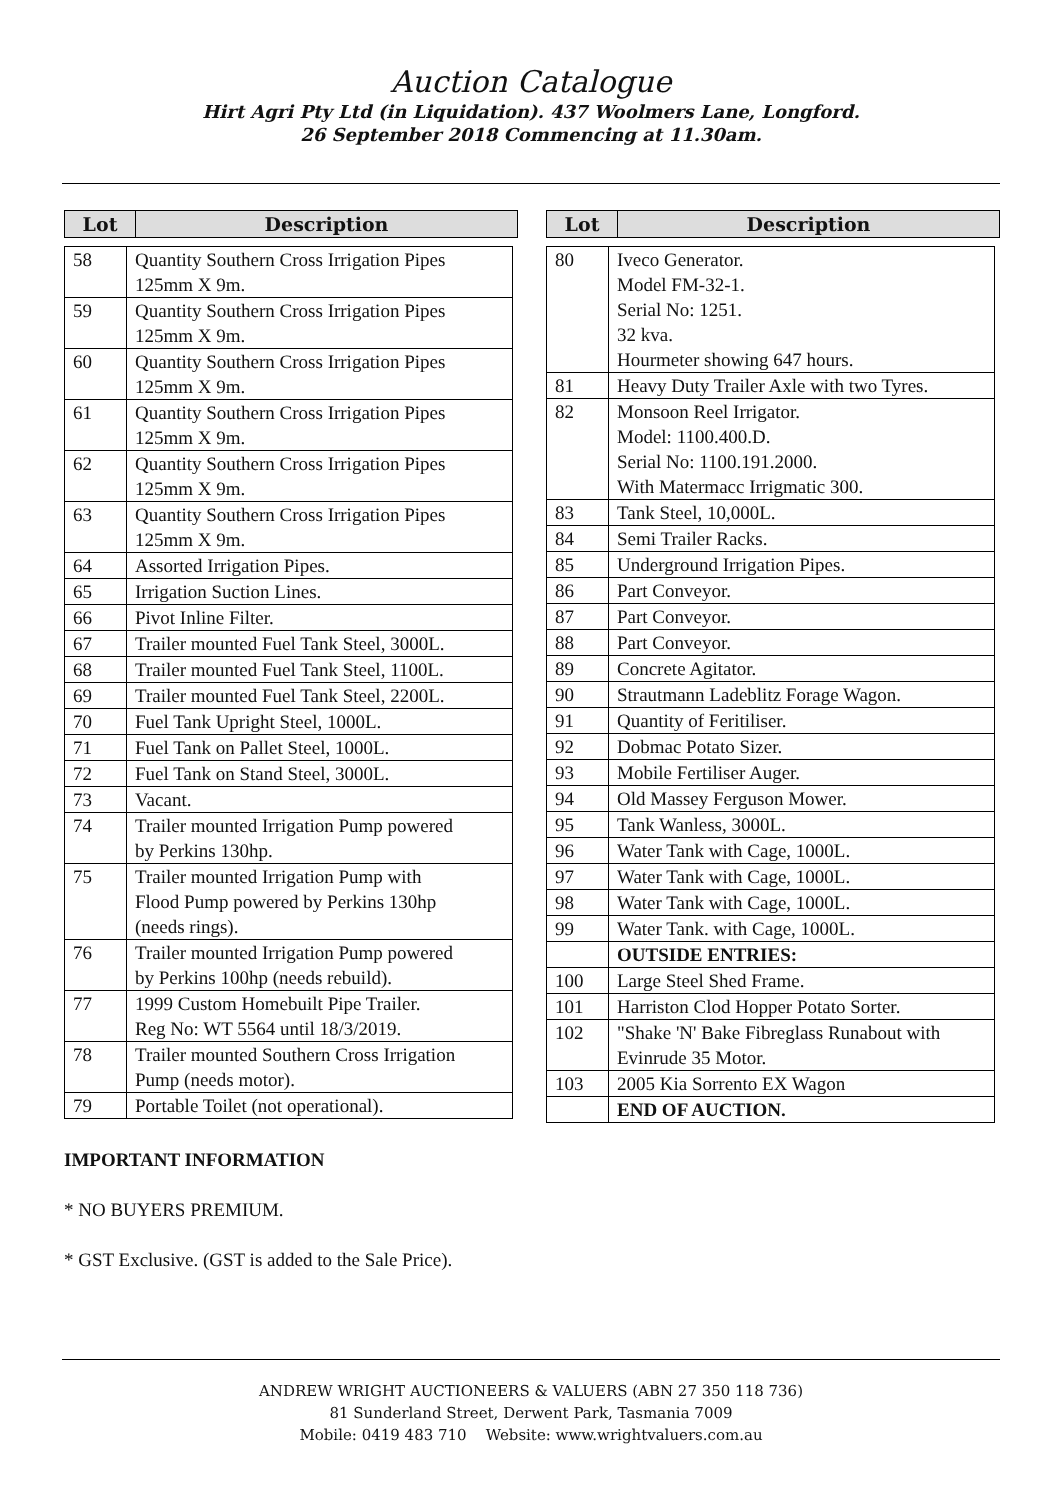Auction Catalogue
Hirt Agri Pty Ltd (in Liquidation). 437 Woolmers Lane, Longford.
26 September 2018 Commencing at 11.30am.
Lot Description
| 58 | Quantity Southern Cross Irrigation Pipes 125mm X 9m. |
| 59 | Quantity Southern Cross Irrigation Pipes 125mm X 9m. |
| 60 | Quantity Southern Cross Irrigation Pipes 125mm X 9m. |
| 61 | Quantity Southern Cross Irrigation Pipes 125mm X 9m. |
| 62 | Quantity Southern Cross Irrigation Pipes 125mm X 9m. |
| 63 | Quantity Southern Cross Irrigation Pipes 125mm X 9m. |
| 64 | Assorted Irrigation Pipes. |
| 65 | Irrigation Suction Lines. |
| 66 | Pivot Inline Filter. |
| 67 | Trailer mounted Fuel Tank Steel, 3000L. |
| 68 | Trailer mounted Fuel Tank Steel, 1100L. |
| 69 | Trailer mounted Fuel Tank Steel, 2200L. |
| 70 | Fuel Tank Upright Steel, 1000L. |
| 71 | Fuel Tank on Pallet Steel, 1000L. |
| 72 | Fuel Tank on Stand Steel, 3000L. |
| 73 | Vacant. |
| 74 | Trailer mounted Irrigation Pump powered by Perkins 130hp. |
| 75 | Trailer mounted Irrigation Pump with Flood Pump powered by Perkins 130hp (needs rings). |
| 76 | Trailer mounted Irrigation Pump powered by Perkins 100hp (needs rebuild). |
| 77 | 1999 Custom Homebuilt Pipe Trailer. Reg No: WT 5564 until 18/3/2019. |
| 78 | Trailer mounted Southern Cross Irrigation Pump (needs motor). |
| 79 | Portable Toilet (not operational). |
Lot Description
| 80 | Iveco Generator. Model FM-32-1. Serial No: 1251. 32 kva. Hourmeter showing 647 hours. |
| 81 | Heavy Duty Trailer Axle with two Tyres. |
| 82 | Monsoon Reel Irrigator. Model: 1100.400.D. Serial No: 1100.191.2000. With Matermacc Irrigmatic 300. |
| 83 | Tank Steel, 10,000L. |
| 84 | Semi Trailer Racks. |
| 85 | Underground Irrigation Pipes. |
| 86 | Part Conveyor. |
| 87 | Part Conveyor. |
| 88 | Part Conveyor. |
| 89 | Concrete Agitator. |
| 90 | Strautmann Ladeblitz Forage Wagon. |
| 91 | Quantity of Feritiliser. |
| 92 | Dobmac Potato Sizer. |
| 93 | Mobile Fertiliser Auger. |
| 94 | Old Massey Ferguson Mower. |
| 95 | Tank Wanless, 3000L. |
| 96 | Water Tank with Cage, 1000L. |
| 97 | Water Tank with Cage, 1000L. |
| 98 | Water Tank with Cage, 1000L. |
| 99 | Water Tank. with Cage, 1000L. |
| | OUTSIDE ENTRIES: |
| 100 | Large Steel Shed Frame. |
| 101 | Harriston Clod Hopper Potato Sorter. |
| 102 | "Shake 'N' Bake Fibreglass Runabout with Evinrude 35 Motor. |
| 103 | 2005 Kia Sorrento EX Wagon |
| | END OF AUCTION. |
IMPORTANT INFORMATION
* NO BUYERS PREMIUM.
* GST Exclusive. (GST is added to the Sale Price).
ANDREW WRIGHT AUCTIONEERS & VALUERS (ABN 27 350 118 736)
81 Sunderland Street, Derwent Park, Tasmania 7009
Mobile: 0419 483 710 Website: www.wrightvaluers.com.au